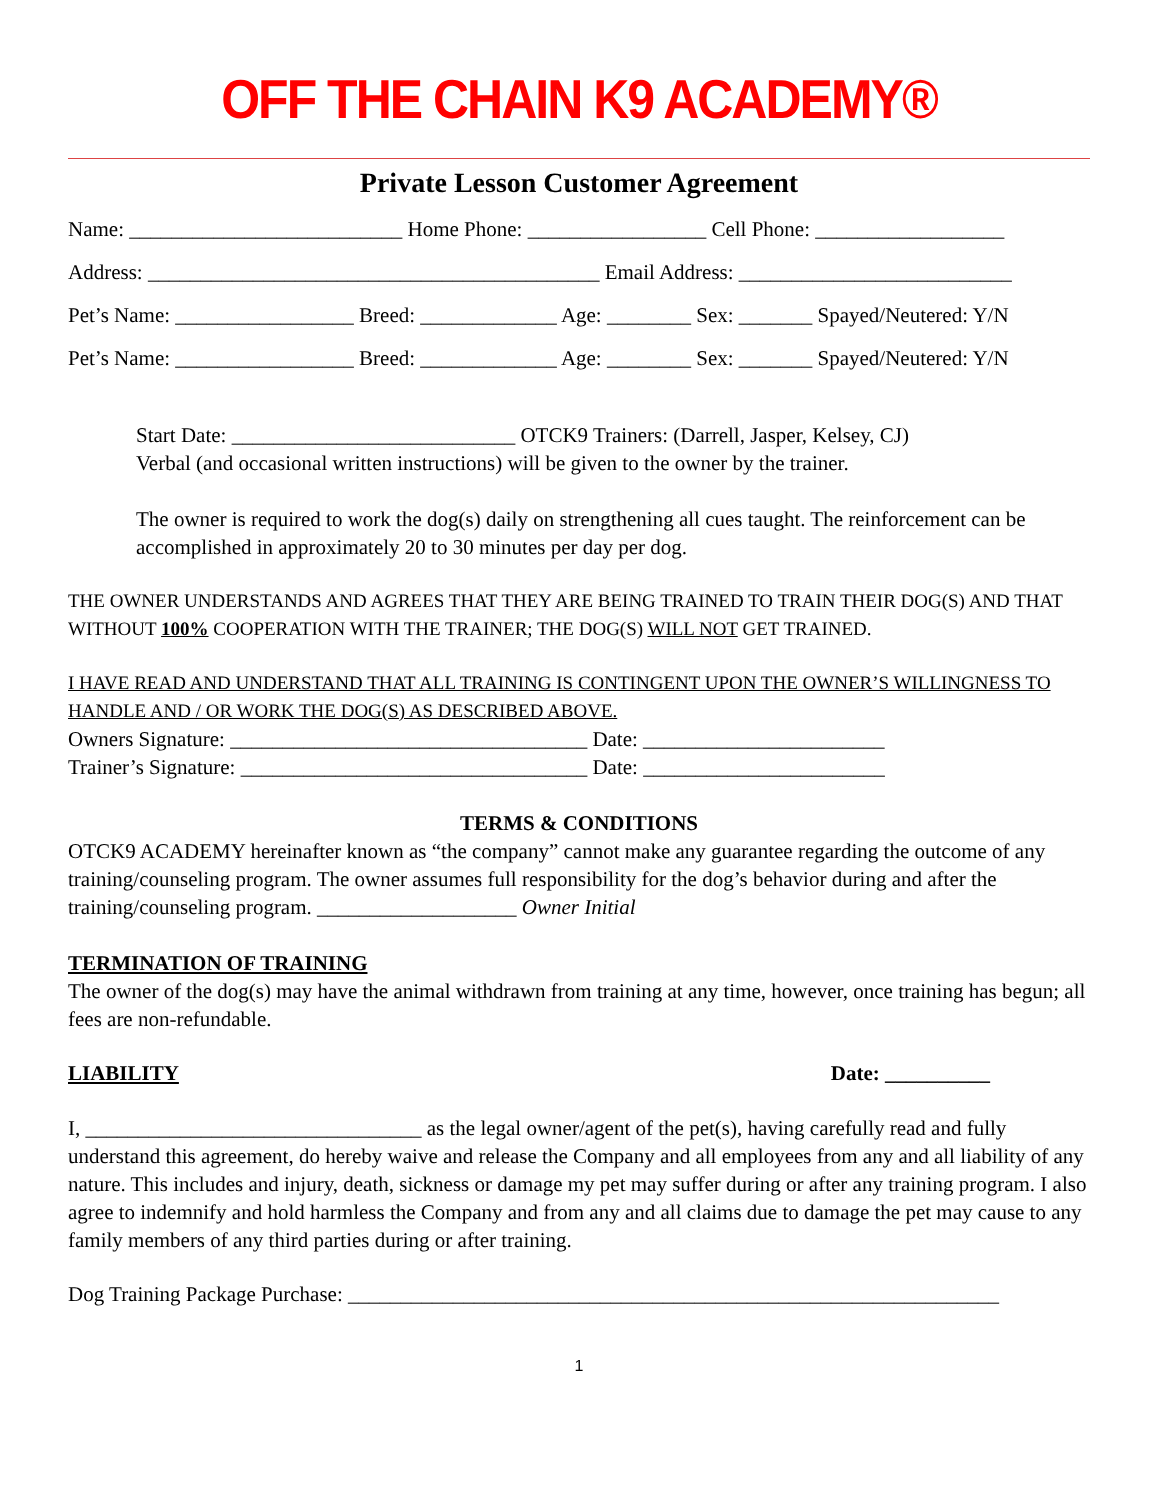OFF THE CHAIN K9 ACADEMY®
Private Lesson Customer Agreement
Name: __________________________ Home Phone: _________________ Cell Phone: __________________
Address: ___________________________________________ Email Address: __________________________
Pet’s Name: _________________ Breed: _____________ Age: ________ Sex: _______ Spayed/Neutered: Y/N
Pet’s Name: _________________ Breed: _____________ Age: ________ Sex: _______ Spayed/Neutered: Y/N
Start Date: ___________________________ OTCK9 Trainers: (Darrell, Jasper, Kelsey, CJ)
Verbal (and occasional written instructions) will be given to the owner by the trainer.
The owner is required to work the dog(s) daily on strengthening all cues taught. The reinforcement can be accomplished in approximately 20 to 30 minutes per day per dog.
THE OWNER UNDERSTANDS AND AGREES THAT THEY ARE BEING TRAINED TO TRAIN THEIR DOG(S) AND THAT WITHOUT 100% COOPERATION WITH THE TRAINER; THE DOG(S) WILL NOT GET TRAINED.
I HAVE READ AND UNDERSTAND THAT ALL TRAINING IS CONTINGENT UPON THE OWNER’S WILLINGNESS TO HANDLE AND / OR WORK THE DOG(S) AS DESCRIBED ABOVE.
Owners Signature: __________________________________ Date: _______________________
Trainer’s Signature: _________________________________ Date: _______________________
TERMS & CONDITIONS
OTCK9 ACADEMY hereinafter known as “the company” cannot make any guarantee regarding the outcome of any training/counseling program. The owner assumes full responsibility for the dog’s behavior during and after the training/counseling program. ___________________ Owner Initial
TERMINATION OF TRAINING
The owner of the dog(s) may have the animal withdrawn from training at any time, however, once training has begun; all fees are non-refundable.
LIABILITY Date: __________
I, ________________________________ as the legal owner/agent of the pet(s), having carefully read and fully understand this agreement, do hereby waive and release the Company and all employees from any and all liability of any nature. This includes and injury, death, sickness or damage my pet may suffer during or after any training program. I also agree to indemnify and hold harmless the Company and from any and all claims due to damage the pet may cause to any family members of any third parties during or after training.
Dog Training Package Purchase: ______________________________________________________________
1